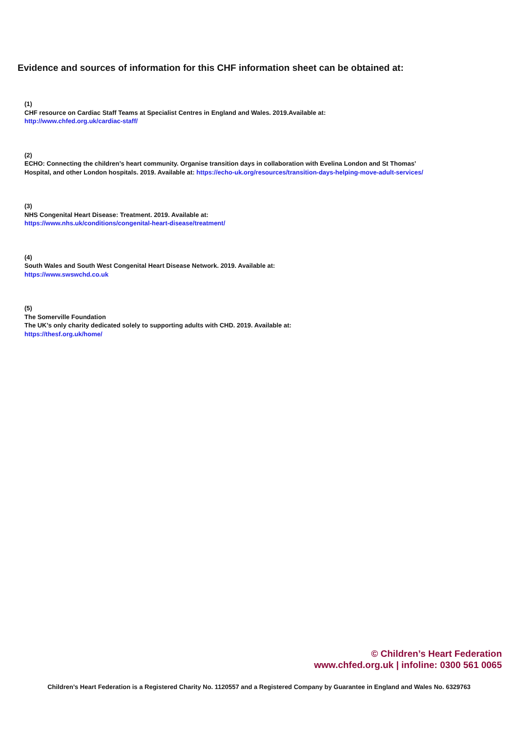Evidence and sources of information for this CHF information sheet can be obtained at:
(1)
CHF resource on Cardiac Staff Teams at Specialist Centres in England and Wales. 2019.Available at:
http://www.chfed.org.uk/cardiac-staff/
(2)
ECHO: Connecting the children’s heart community. Organise transition days in collaboration with Evelina London and St Thomas’ Hospital, and other London hospitals. 2019. Available at: https://echo-uk.org/resources/transition-days-helping-move-adult-services/
(3)
NHS Congenital Heart Disease: Treatment. 2019. Available at:
https://www.nhs.uk/conditions/congenital-heart-disease/treatment/
(4)
South Wales and South West Congenital Heart Disease Network. 2019. Available at:
https://www.swswchd.co.uk
(5)
The Somerville Foundation
The UK’s only charity dedicated solely to supporting adults with CHD. 2019. Available at:
https://thesf.org.uk/home/
© Children’s Heart Federation
www.chfed.org.uk | infoline: 0300 561 0065
Children’s Heart Federation is a Registered Charity No. 1120557 and a Registered Company by Guarantee in England and Wales No. 6329763